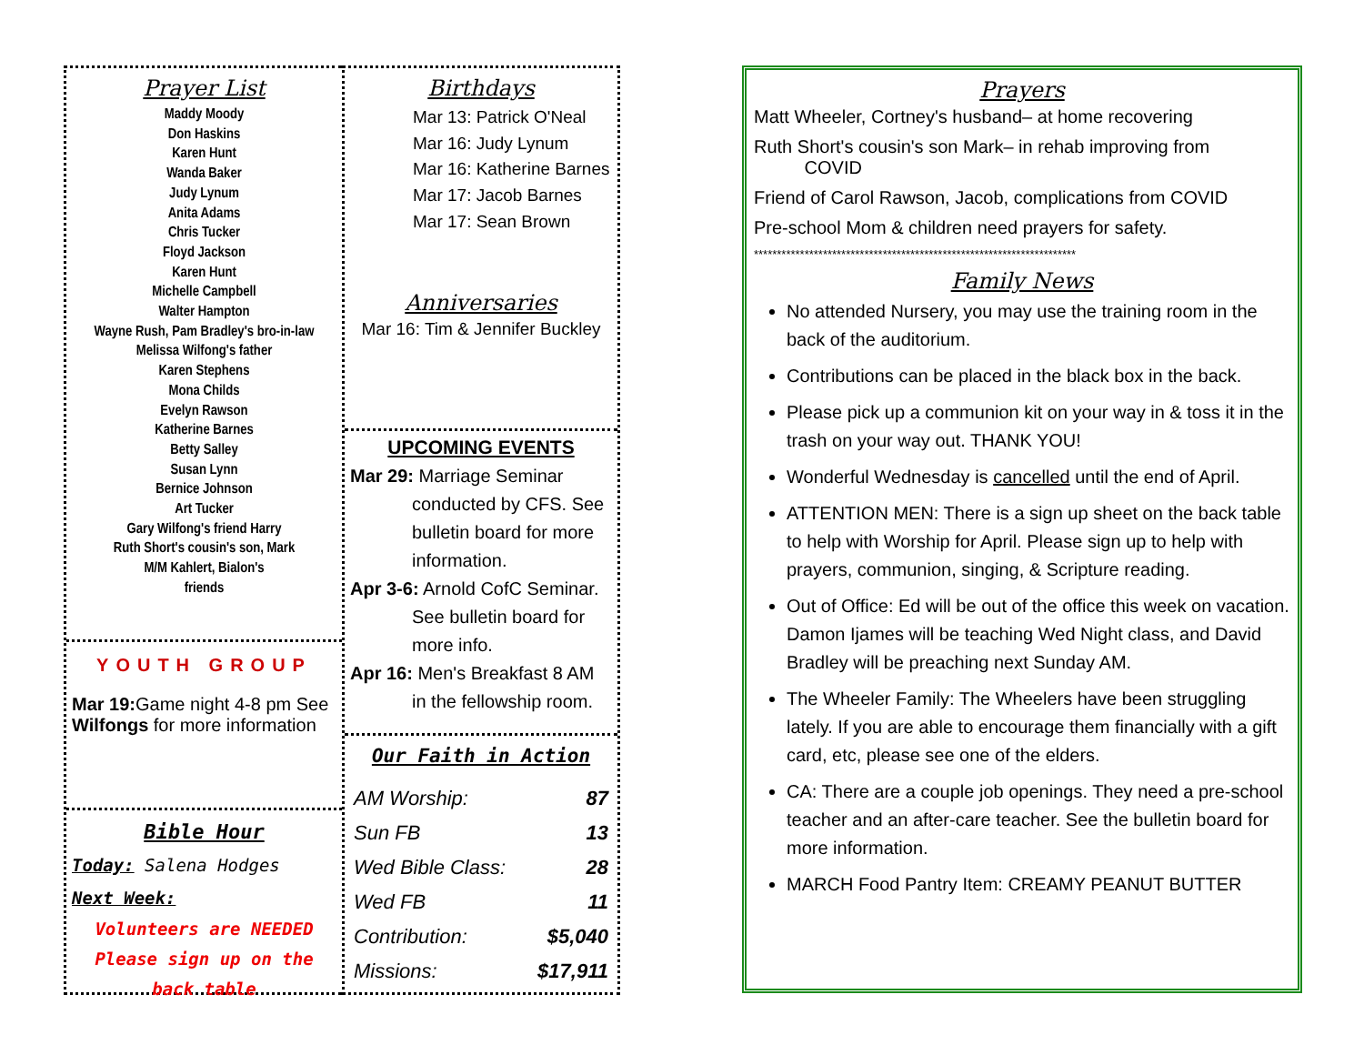Prayer List
Maddy Moody
Don Haskins
Karen Hunt
Wanda Baker
Judy Lynum
Anita Adams
Chris Tucker
Floyd Jackson
Karen Hunt
Michelle Campbell
Walter Hampton
Wayne Rush, Pam Bradley's bro-in-law
Melissa Wilfong's father
Karen Stephens
Mona Childs
Evelyn Rawson
Katherine Barnes
Betty Salley
Susan Lynn
Bernice Johnson
Art Tucker
Gary Wilfong's friend Harry
Ruth Short's cousin's son, Mark
M/M Kahlert, Bialon's
friends
YOUTH GROUP
Mar 19: Game night 4-8 pm See Wilfongs for more information
Bible Hour
Today: Salena Hodges
Next Week:
Volunteers are NEEDED
Please sign up on the
back table
Birthdays
Mar 13: Patrick O'Neal
Mar 16: Judy Lynum
Mar 16: Katherine Barnes
Mar 17: Jacob Barnes
Mar 17: Sean Brown
Anniversaries
Mar 16: Tim & Jennifer Buckley
UPCOMING EVENTS
Mar 29: Marriage Seminar conducted by CFS. See bulletin board for more information.
Apr 3-6: Arnold CofC Seminar. See bulletin board for more info.
Apr 16: Men's Breakfast 8 AM in the fellowship room.
Our Faith in Action
| AM Worship: | 87 |
| Sun FB | 13 |
| Wed Bible Class: | 28 |
| Wed FB | 11 |
| Contribution: | $5,040 |
| Missions: | $17,911 |
Prayers
Matt Wheeler, Cortney's husband– at home recovering
Ruth Short's cousin's son Mark– in rehab improving from
COVID
Friend of Carol Rawson, Jacob, complications from COVID
Pre-school Mom & children need prayers for safety.
**********************************************************************
Family News
No attended Nursery, you may use the training room in the back of the auditorium.
Contributions can be placed in the black box in the back.
Please pick up a communion kit on your way in & toss it in the trash on your way out. THANK YOU!
Wonderful Wednesday is cancelled until the end of April.
ATTENTION MEN: There is a sign up sheet on the back table to help with Worship for April. Please sign up to help with prayers, communion, singing, & Scripture reading.
Out of Office: Ed will be out of the office this week on vacation. Damon Ijames will be teaching Wed Night class, and David Bradley will be preaching next Sunday AM.
The Wheeler Family: The Wheelers have been struggling lately. If you are able to encourage them financially with a gift card, etc, please see one of the elders.
CA: There are a couple job openings. They need a pre-school teacher and an after-care teacher. See the bulletin board for more information.
MARCH Food Pantry Item: CREAMY PEANUT BUTTER